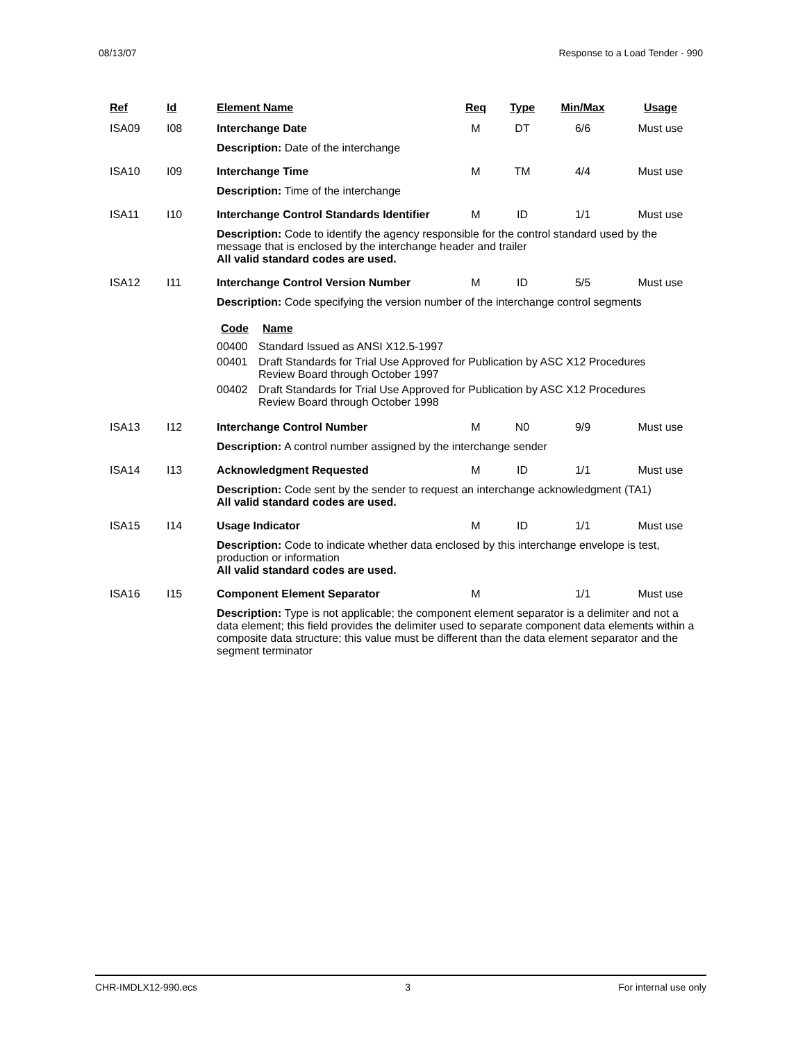08/13/07 Response to a Load Tender - 990
| Ref | Id | Element Name | Req | Type | Min/Max | Usage |
| --- | --- | --- | --- | --- | --- | --- |
| ISA09 | I08 | Interchange Date | M | DT | 6/6 | Must use |
| | | Description: Date of the interchange | | | | |
| ISA10 | I09 | Interchange Time | M | TM | 4/4 | Must use |
| | | Description: Time of the interchange | | | | |
| ISA11 | I10 | Interchange Control Standards Identifier | M | ID | 1/1 | Must use |
| | | Description: Code to identify the agency responsible for the control standard used by the message that is enclosed by the interchange header and trailer All valid standard codes are used. | | | | |
| ISA12 | I11 | Interchange Control Version Number | M | ID | 5/5 | Must use |
| | | Description: Code specifying the version number of the interchange control segments / Code / Name / / --- / --- / / 00400 / Standard Issued as ANSI X12.5-1997 / / 00401 / Draft Standards for Trial Use Approved for Publication by ASC X12 Procedures Review Board through October 1997 / / 00402 / Draft Standards for Trial Use Approved for Publication by ASC X12 Procedures Review Board through October 1998 / | | | | |
| ISA13 | I12 | Interchange Control Number | M | N0 | 9/9 | Must use |
| | | Description: A control number assigned by the interchange sender | | | | |
| ISA14 | I13 | Acknowledgment Requested | M | ID | 1/1 | Must use |
| | | Description: Code sent by the sender to request an interchange acknowledgment (TA1) All valid standard codes are used. | | | | |
| ISA15 | I14 | Usage Indicator | M | ID | 1/1 | Must use |
| | | Description: Code to indicate whether data enclosed by this interchange envelope is test, production or information All valid standard codes are used. | | | | |
| ISA16 | I15 | Component Element Separator | M | | 1/1 | Must use |
| | | Description: Type is not applicable; the component element separator is a delimiter and not a data element; this field provides the delimiter used to separate component data elements within a composite data structure; this value must be different than the data element separator and the segment terminator | | | | |
CHR-IMDLX12-990.ecs 3 For internal use only